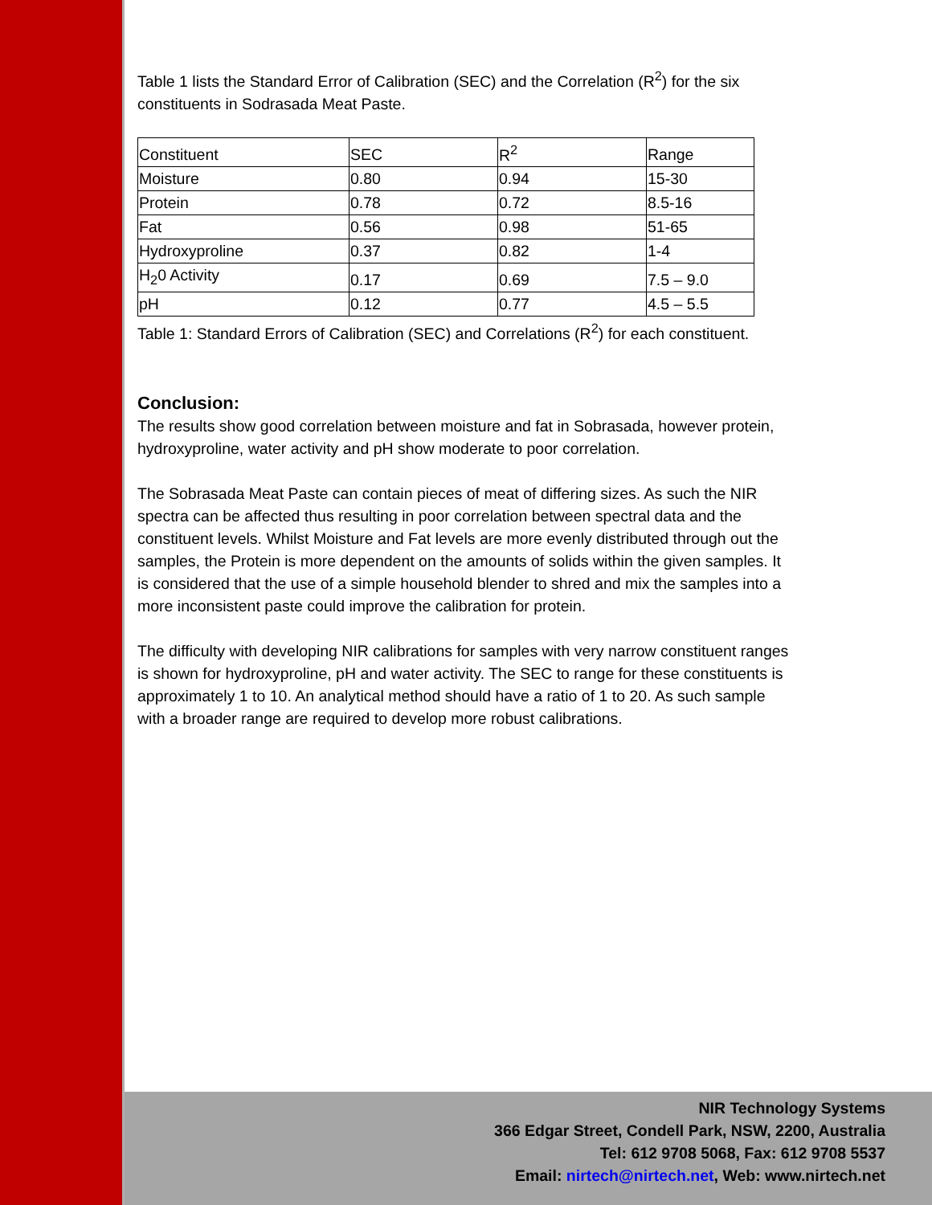Table 1 lists the Standard Error of Calibration (SEC) and the Correlation (R<sup>2</sup>) for the six constituents in Sodrasada Meat Paste.
| Constituent | SEC | R<sup>2</sup> | Range |
| Moisture | 0.80 | 0.94 | 15-30 |
| Protein | 0.78 | 0.72 | 8.5-16 |
| Fat | 0.56 | 0.98 | 51-65 |
| Hydroxyproline | 0.37 | 0.82 | 1-4 |
| H<sub>2</sub>0 Activity | 0.17 | 0.69 | 7.5 – 9.0 |
| pH | 0.12 | 0.77 | 4.5 – 5.5 |
Table 1: Standard Errors of Calibration (SEC) and Correlations (R<sup>2</sup>) for each constituent.
Conclusion:
The results show good correlation between moisture and fat in Sobrasada, however protein, hydroxyproline, water activity and pH show moderate to poor correlation.
The Sobrasada Meat Paste can contain pieces of meat of differing sizes. As such the NIR spectra can be affected thus resulting in poor correlation between spectral data and the constituent levels. Whilst Moisture and Fat levels are more evenly distributed through out the samples, the Protein is more dependent on the amounts of solids within the given samples. It is considered that the use of a simple household blender to shred and mix the samples into a more inconsistent paste could improve the calibration for protein.
The difficulty with developing NIR calibrations for samples with very narrow constituent ranges is shown for hydroxyproline, pH and water activity. The SEC to range for these constituents is approximately 1 to 10. An analytical method should have a ratio of 1 to 20. As such sample with a broader range are required to develop more robust calibrations.
NIR Technology Systems
366 Edgar Street, Condell Park, NSW, 2200, Australia
Tel: 612 9708 5068, Fax: 612 9708 5537
Email: nirtech@nirtech.net, Web: www.nirtech.net